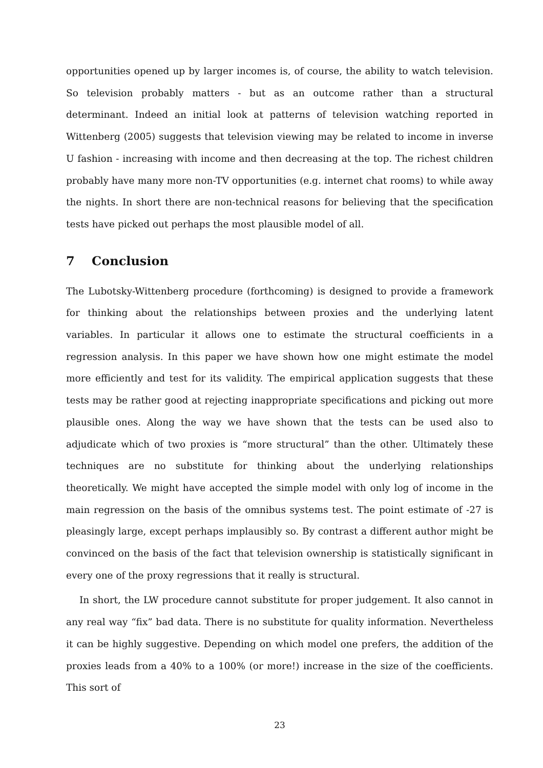opportunities opened up by larger incomes is, of course, the ability to watch television. So television probably matters - but as an outcome rather than a structural determinant. Indeed an initial look at patterns of television watching reported in Wittenberg (2005) suggests that television viewing may be related to income in inverse U fashion - increasing with income and then decreasing at the top. The richest children probably have many more non-TV opportunities (e.g. internet chat rooms) to while away the nights. In short there are non-technical reasons for believing that the specification tests have picked out perhaps the most plausible model of all.
7 Conclusion
The Lubotsky-Wittenberg procedure (forthcoming) is designed to provide a framework for thinking about the relationships between proxies and the underlying latent variables. In particular it allows one to estimate the structural coefficients in a regression analysis. In this paper we have shown how one might estimate the model more efficiently and test for its validity. The empirical application suggests that these tests may be rather good at rejecting inappropriate specifications and picking out more plausible ones. Along the way we have shown that the tests can be used also to adjudicate which of two proxies is “more structural” than the other. Ultimately these techniques are no substitute for thinking about the underlying relationships theoretically. We might have accepted the simple model with only log of income in the main regression on the basis of the omnibus systems test. The point estimate of -27 is pleasingly large, except perhaps implausibly so. By contrast a different author might be convinced on the basis of the fact that television ownership is statistically significant in every one of the proxy regressions that it really is structural.
In short, the LW procedure cannot substitute for proper judgement. It also cannot in any real way “fix” bad data. There is no substitute for quality information. Nevertheless it can be highly suggestive. Depending on which model one prefers, the addition of the proxies leads from a 40% to a 100% (or more!) increase in the size of the coefficients. This sort of
23